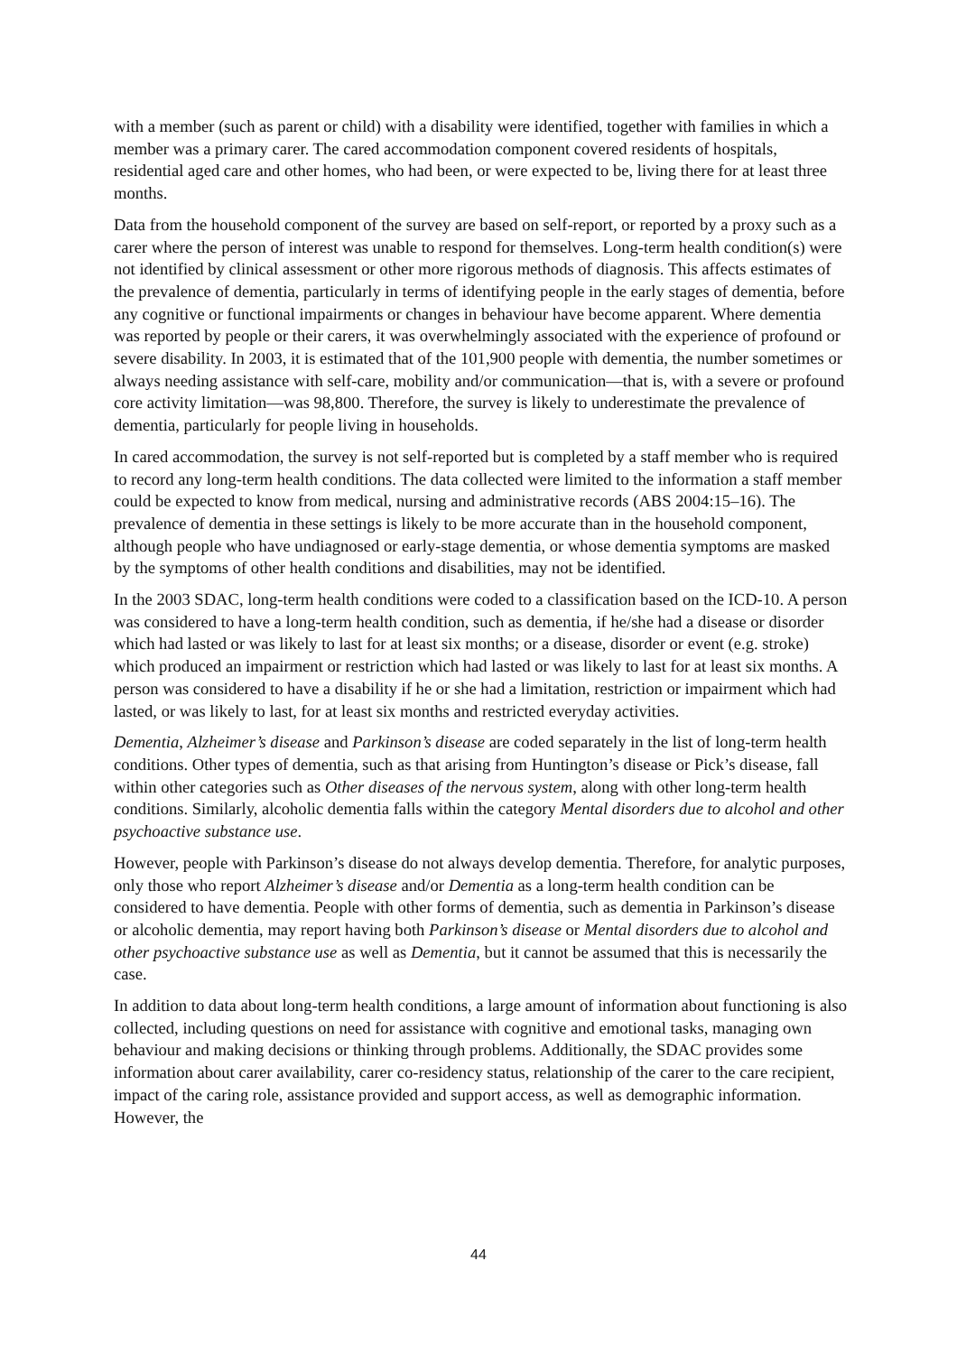with a member (such as parent or child) with a disability were identified, together with families in which a member was a primary carer. The cared accommodation component covered residents of hospitals, residential aged care and other homes, who had been, or were expected to be, living there for at least three months.
Data from the household component of the survey are based on self-report, or reported by a proxy such as a carer where the person of interest was unable to respond for themselves. Long-term health condition(s) were not identified by clinical assessment or other more rigorous methods of diagnosis. This affects estimates of the prevalence of dementia, particularly in terms of identifying people in the early stages of dementia, before any cognitive or functional impairments or changes in behaviour have become apparent. Where dementia was reported by people or their carers, it was overwhelmingly associated with the experience of profound or severe disability. In 2003, it is estimated that of the 101,900 people with dementia, the number sometimes or always needing assistance with self-care, mobility and/or communication—that is, with a severe or profound core activity limitation—was 98,800. Therefore, the survey is likely to underestimate the prevalence of dementia, particularly for people living in households.
In cared accommodation, the survey is not self-reported but is completed by a staff member who is required to record any long-term health conditions. The data collected were limited to the information a staff member could be expected to know from medical, nursing and administrative records (ABS 2004:15–16). The prevalence of dementia in these settings is likely to be more accurate than in the household component, although people who have undiagnosed or early-stage dementia, or whose dementia symptoms are masked by the symptoms of other health conditions and disabilities, may not be identified.
In the 2003 SDAC, long-term health conditions were coded to a classification based on the ICD-10. A person was considered to have a long-term health condition, such as dementia, if he/she had a disease or disorder which had lasted or was likely to last for at least six months; or a disease, disorder or event (e.g. stroke) which produced an impairment or restriction which had lasted or was likely to last for at least six months. A person was considered to have a disability if he or she had a limitation, restriction or impairment which had lasted, or was likely to last, for at least six months and restricted everyday activities.
Dementia, Alzheimer’s disease and Parkinson’s disease are coded separately in the list of long-term health conditions. Other types of dementia, such as that arising from Huntington’s disease or Pick’s disease, fall within other categories such as Other diseases of the nervous system, along with other long-term health conditions. Similarly, alcoholic dementia falls within the category Mental disorders due to alcohol and other psychoactive substance use.
However, people with Parkinson’s disease do not always develop dementia. Therefore, for analytic purposes, only those who report Alzheimer’s disease and/or Dementia as a long-term health condition can be considered to have dementia. People with other forms of dementia, such as dementia in Parkinson’s disease or alcoholic dementia, may report having both Parkinson’s disease or Mental disorders due to alcohol and other psychoactive substance use as well as Dementia, but it cannot be assumed that this is necessarily the case.
In addition to data about long-term health conditions, a large amount of information about functioning is also collected, including questions on need for assistance with cognitive and emotional tasks, managing own behaviour and making decisions or thinking through problems. Additionally, the SDAC provides some information about carer availability, carer co-residency status, relationship of the carer to the care recipient, impact of the caring role, assistance provided and support access, as well as demographic information. However, the
44